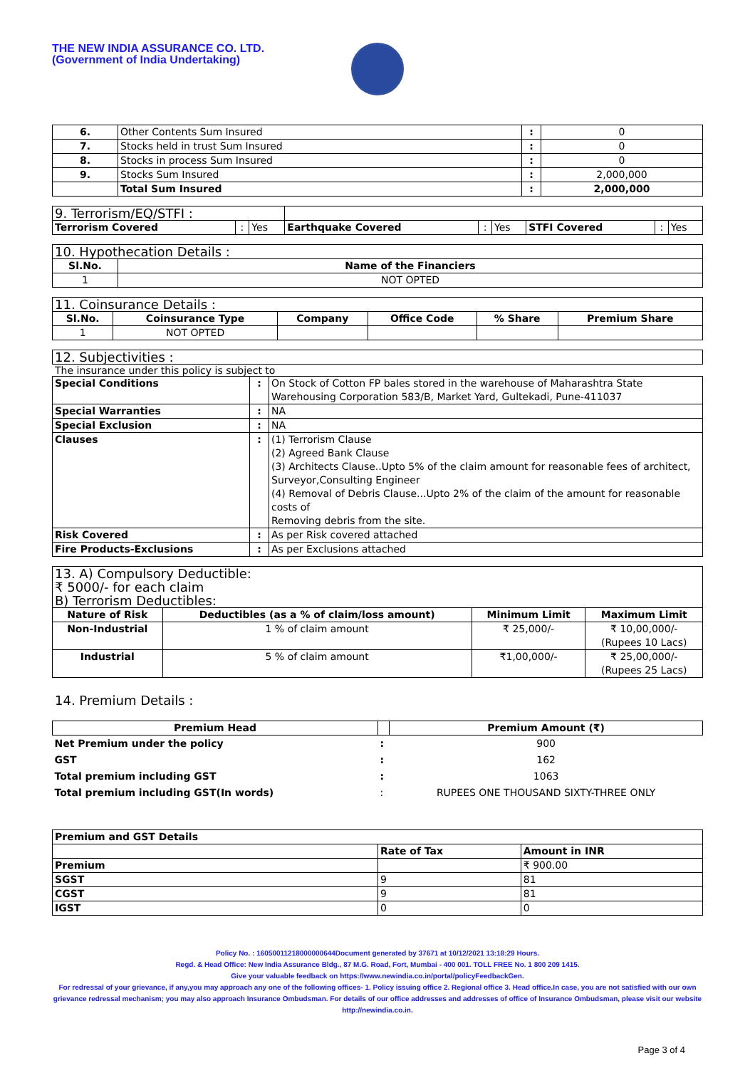THE NEW INDIA ASSURANCE CO. LTD.
(Government of India Undertaking)
| 6. | Other Contents Sum Insured | : | 0 |
| 7. | Stocks held in trust Sum Insured | : | 0 |
| 8. | Stocks in process Sum Insured | : | 0 |
| 9. | Stocks Sum Insured | : | 2,000,000 |
| | Total Sum Insured | : | 2,000,000 |
| 9. Terrorism/EQ/STFI : | | | | | | | | |
| Terrorism Covered | : | Yes | Earthquake Covered | : | Yes | STFI Covered | : | Yes |
| 10. Hypothecation Details : | |
| Sl.No. | Name of the Financiers |
| 1 | NOT OPTED |
| 11. Coinsurance Details : | | | | | |
| Sl.No. | Coinsurance Type | Company | Office Code | % Share | Premium Share |
| 1 | NOT OPTED | | | | |
| 12. Subjectivities : |
The insurance under this policy is subject to
| Special Conditions | : | On Stock of Cotton FP bales stored in the warehouse of Maharashtra State Warehousing Corporation 583/B, Market Yard, Gultekadi, Pune-411037 |
| Special Warranties | : | NA |
| Special Exclusion | : | NA |
| Clauses | : | (1) Terrorism Clause (2) Agreed Bank Clause (3) Architects Clause..Upto 5% of the claim amount for reasonable fees of architect, Surveyor,Consulting Engineer (4) Removal of Debris Clause...Upto 2% of the claim of the amount for reasonable costs of Removing debris from the site. |
| Risk Covered | : | As per Risk covered attached |
| Fire Products-Exclusions | : | As per Exclusions attached |
| 13. A) Compulsory Deductible: ₹ 5000/- for each claim B) Terrorism Deductibles: | | | |
| Nature of Risk | Deductibles (as a % of claim/loss amount) | Minimum Limit | Maximum Limit |
| Non-Industrial | 1 % of claim amount | ₹ 25,000/- | ₹ 10,00,000/- (Rupees 10 Lacs) |
| Industrial | 5 % of claim amount | ₹1,00,000/- | ₹ 25,00,000/- (Rupees 25 Lacs) |
14. Premium Details :
| Premium Head | | Premium Amount (₹) |
| --- | --- | --- |
| Net Premium under the policy | : | 900 |
| GST | : | 162 |
| Total premium including GST | : | 1063 |
| Total premium including GST(In words) | : | RUPEES ONE THOUSAND SIXTY-THREE ONLY |
| Premium and GST Details | | |
| | Rate of Tax | Amount in INR |
| Premium | | ₹ 900.00 |
| SGST | 9 | 81 |
| CGST | 9 | 81 |
| IGST | 0 | 0 |
Policy No. : 16050011218000000644Document generated by 37671 at 10/12/2021 13:18:29 Hours.
Regd. & Head Office: New India Assurance Bldg., 87 M.G. Road, Fort, Mumbai - 400 001. TOLL FREE No. 1 800 209 1415.
Give your valuable feedback on https://www.newindia.co.in/portal/policyFeedbackGen.
For redressal of your grievance, if any,you may approach any one of the following offices- 1. Policy issuing office 2. Regional office 3. Head office.In case, you are not satisfied with our own grievance redressal mechanism; you may also approach Insurance Ombudsman. For details of our office addresses and addresses of office of Insurance Ombudsman, please visit our website http://newindia.co.in.
Page 3 of 4